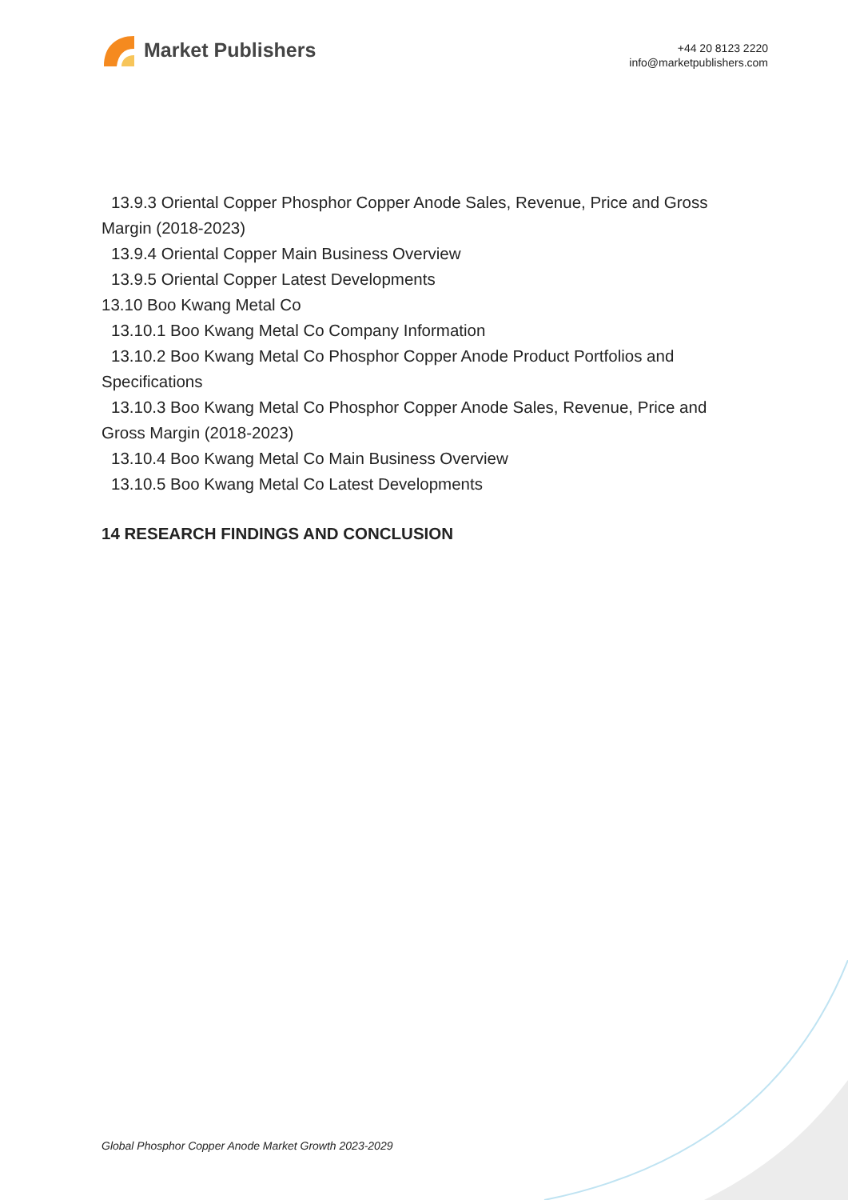Market Publishers
+44 20 8123 2220
info@marketpublishers.com
13.9.3 Oriental Copper Phosphor Copper Anode Sales, Revenue, Price and Gross
Margin (2018-2023)
13.9.4 Oriental Copper Main Business Overview
13.9.5 Oriental Copper Latest Developments
13.10 Boo Kwang Metal Co
13.10.1 Boo Kwang Metal Co Company Information
13.10.2 Boo Kwang Metal Co Phosphor Copper Anode Product Portfolios and
Specifications
13.10.3 Boo Kwang Metal Co Phosphor Copper Anode Sales, Revenue, Price and
Gross Margin (2018-2023)
13.10.4 Boo Kwang Metal Co Main Business Overview
13.10.5 Boo Kwang Metal Co Latest Developments
14 RESEARCH FINDINGS AND CONCLUSION
Global Phosphor Copper Anode Market Growth 2023-2029